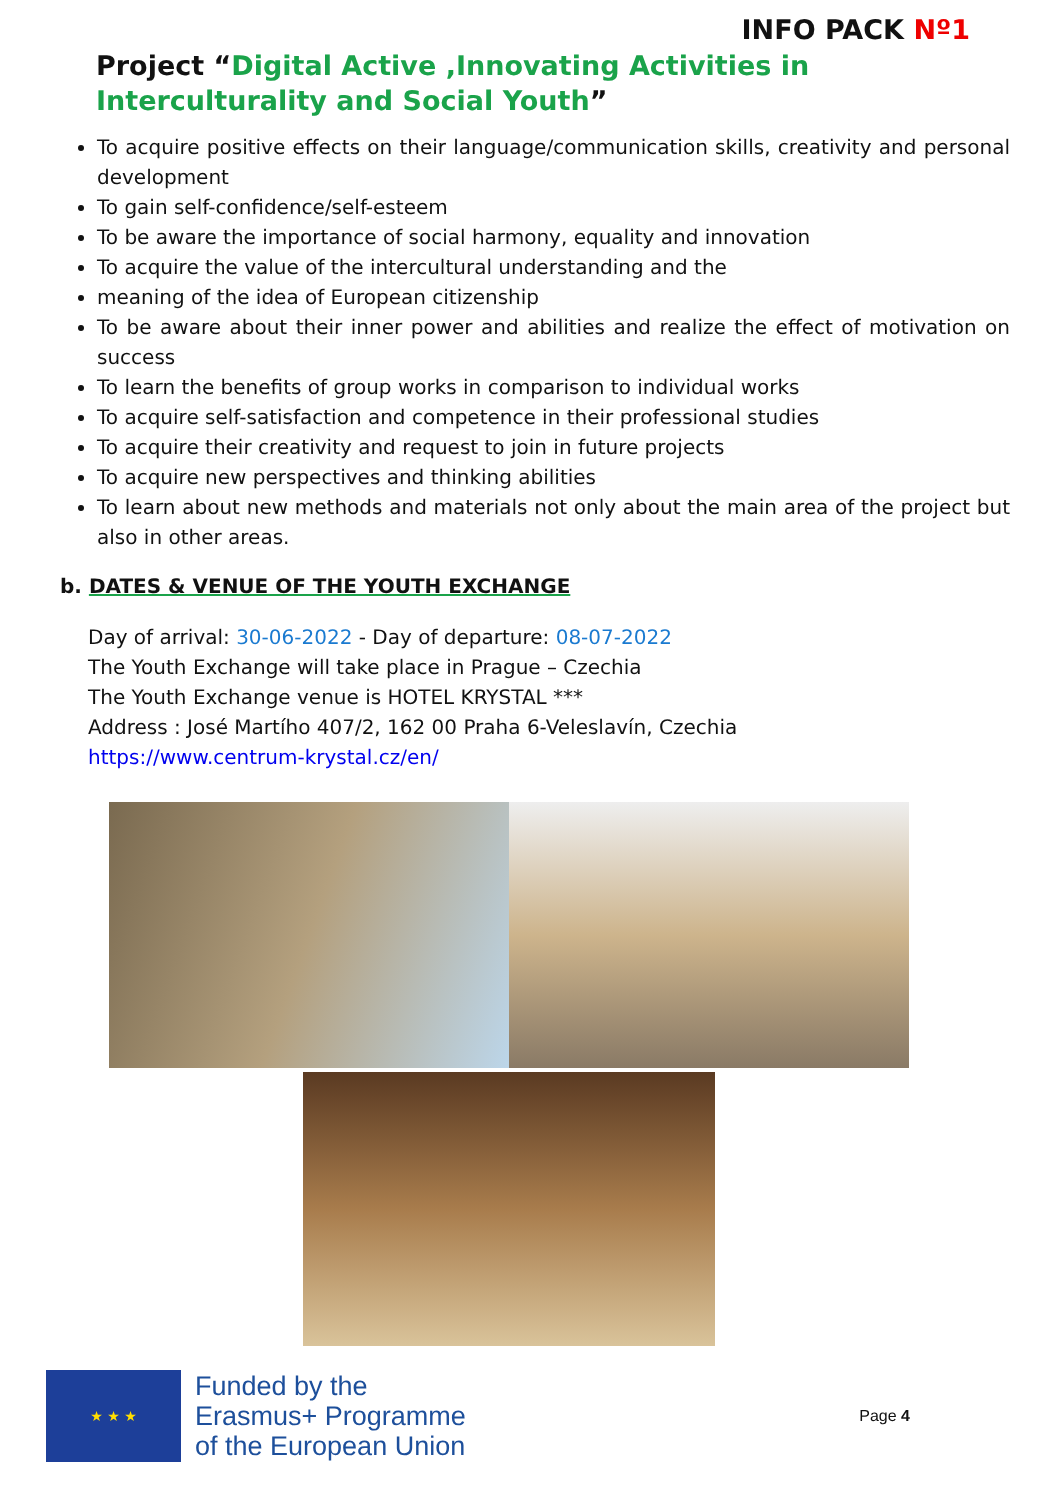INFO PACK Nº1
Project “Digital Active ,Innovating Activities in Interculturality and Social Youth”
To acquire positive effects on their language/communication skills, creativity and personal development
To gain self-confidence/self-esteem
To be aware the importance of social harmony, equality and innovation
To acquire the value of the intercultural understanding and the
meaning of the idea of European citizenship
To be aware about their inner power and abilities and realize the effect of motivation on success
To learn the benefits of group works in comparison to individual works
To acquire self-satisfaction and competence in their professional studies
To acquire their creativity and request to join in future projects
To acquire new perspectives and thinking abilities
To learn about new methods and materials not only about the main area of the project but also in other areas.
b. DATES & VENUE OF THE YOUTH EXCHANGE
Day of arrival: 30-06-2022 - Day of departure: 08-07-2022
The Youth Exchange will take place in Prague – Czechia
The Youth Exchange venue is HOTEL KRYSTAL ***
Address : José Martího 407/2, 162 00 Praha 6-Veleslavín, Czechia
https://www.centrum-krystal.cz/en/
★ ★ ★
Funded by the
Erasmus+ Programme
of the European Union
Page 4